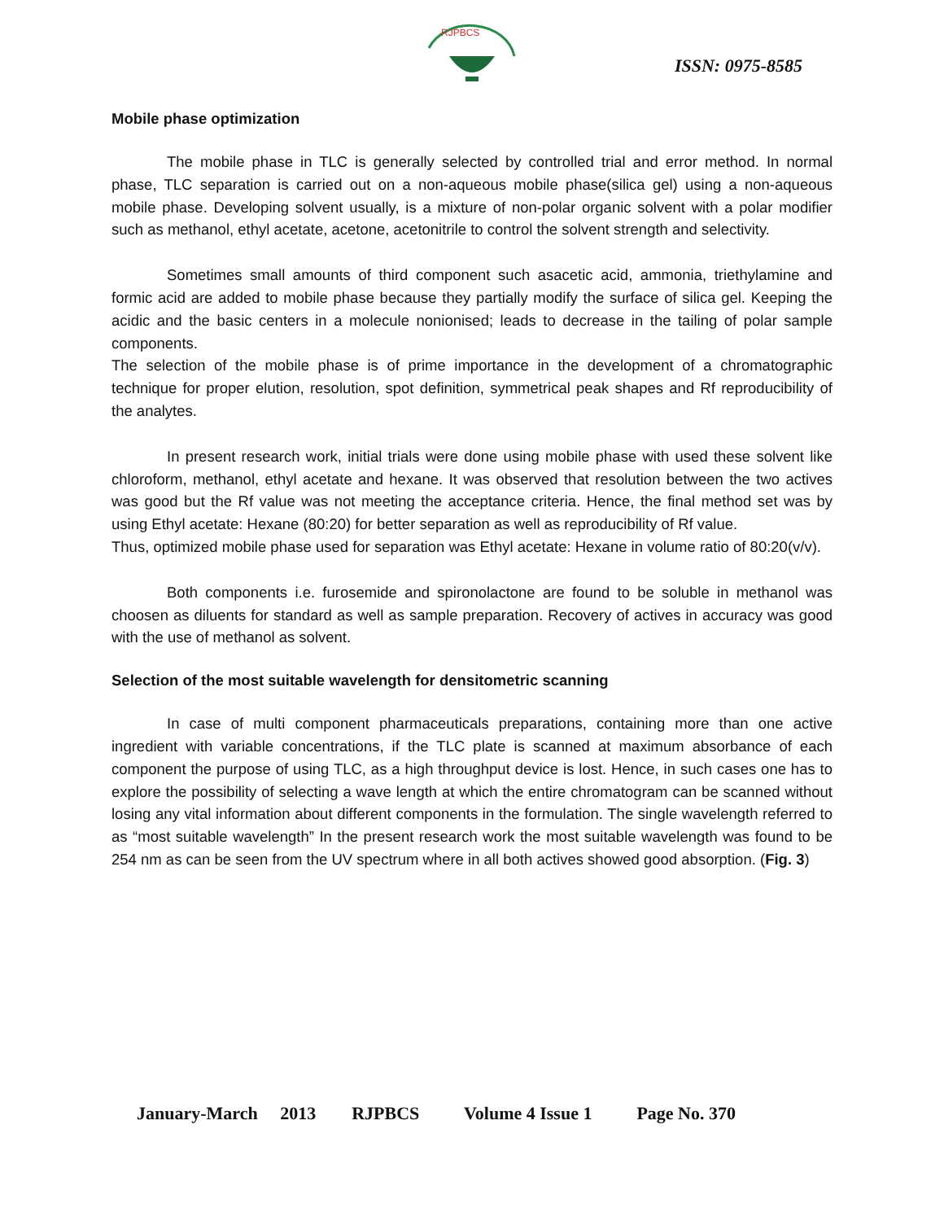RJPBCS
ISSN: 0975-8585
Mobile phase optimization
The mobile phase in TLC is generally selected by controlled trial and error method. In normal phase, TLC separation is carried out on a non-aqueous mobile phase(silica gel) using a non-aqueous mobile phase. Developing solvent usually, is a mixture of non-polar organic solvent with a polar modifier such as methanol, ethyl acetate, acetone, acetonitrile to control the solvent strength and selectivity.
Sometimes small amounts of third component such asacetic acid, ammonia, triethylamine and formic acid are added to mobile phase because they partially modify the surface of silica gel. Keeping the acidic and the basic centers in a molecule nonionised; leads to decrease in the tailing of polar sample components.
The selection of the mobile phase is of prime importance in the development of a chromatographic technique for proper elution, resolution, spot definition, symmetrical peak shapes and Rf reproducibility of the analytes.
In present research work, initial trials were done using mobile phase with used these solvent like chloroform, methanol, ethyl acetate and hexane. It was observed that resolution between the two actives was good but the Rf value was not meeting the acceptance criteria. Hence, the final method set was by using Ethyl acetate: Hexane (80:20) for better separation as well as reproducibility of Rf value.
Thus, optimized mobile phase used for separation was Ethyl acetate: Hexane in volume ratio of 80:20(v/v).
Both components i.e. furosemide and spironolactone are found to be soluble in methanol was choosen as diluents for standard as well as sample preparation. Recovery of actives in accuracy was good with the use of methanol as solvent.
Selection of the most suitable wavelength for densitometric scanning
In case of multi component pharmaceuticals preparations, containing more than one active ingredient with variable concentrations, if the TLC plate is scanned at maximum absorbance of each component the purpose of using TLC, as a high throughput device is lost. Hence, in such cases one has to explore the possibility of selecting a wave length at which the entire chromatogram can be scanned without losing any vital information about different components in the formulation. The single wavelength referred to as “most suitable wavelength” In the present research work the most suitable wavelength was found to be 254 nm as can be seen from the UV spectrum where in all both actives showed good absorption. (Fig. 3)
January-March 2013 RJPBCS Volume 4 Issue 1 Page No. 370